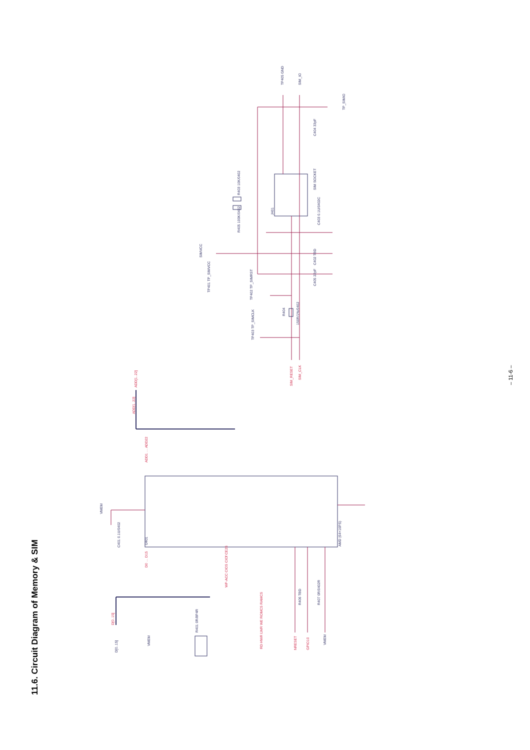11.6. Circuit Diagram of Memory & SIM
SIMVCC
TP405 GND
SIM_IO
TP_SIMIO
C404 33pF
SIM SOCKET
J401
R403 10K/0402
R405 100K/0402
C403 0.1U/0402C
C402 TBD
C405 22pF
TP401 TP_SIMVCC
TP402 TP_SIMRST
R404
150R/1%/0402
TP403 TP_SIMCLK
U401
C401 0.1U/0402
VMEM
AMD (64+16PS)
R401 0R/8P4R
VMEM
D[0..15]
R406 TBD
R407 0R/0402R
VMEM
ADD[1..22]
ADD[1..22]
D[0..15]
SIM_RESET
SIM_CLK
WP-ACC CIOS CIOf CE2S
RD HWR LWR WE ROMCS RAMCS
NRESET
GPIO10
ADD1 … ADD22
D0 … D15
– 11-6 –